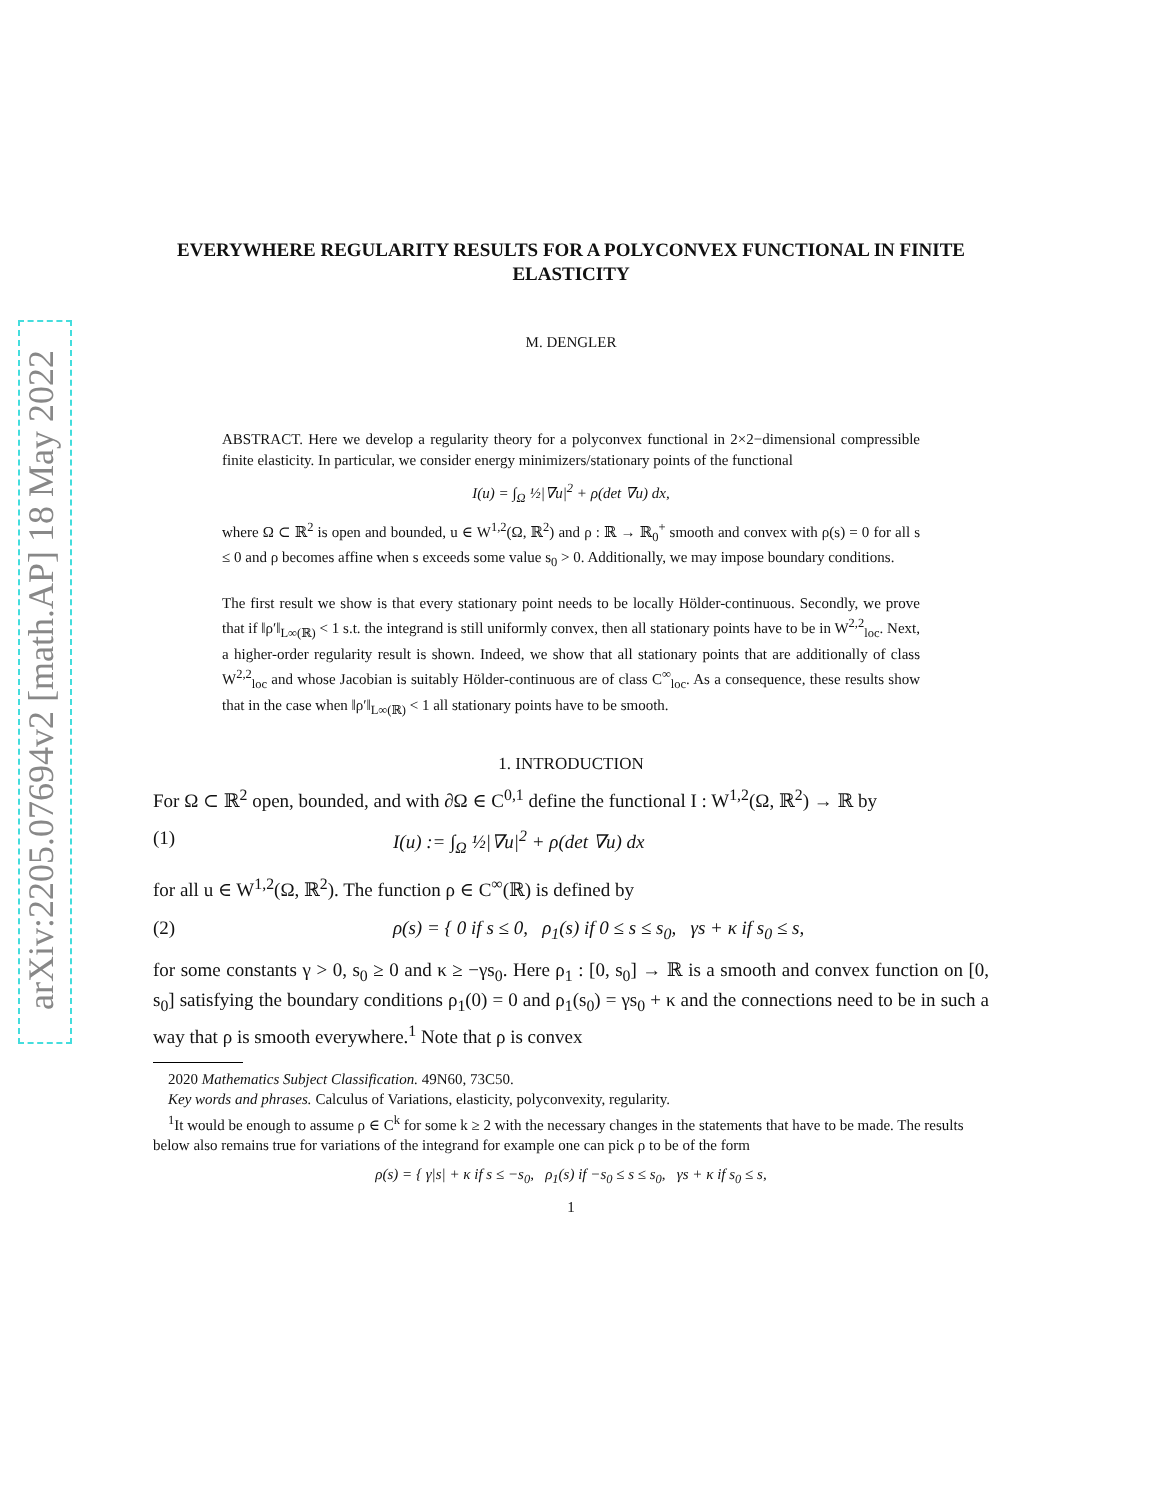arXiv:2205.07694v2 [math.AP] 18 May 2022
EVERYWHERE REGULARITY RESULTS FOR A POLYCONVEX FUNCTIONAL IN FINITE ELASTICITY
M. DENGLER
ABSTRACT. Here we develop a regularity theory for a polyconvex functional in 2×2−dimensional compressible finite elasticity. In particular, we consider energy minimizers/stationary points of the functional
I(u) = ∫<sub>Ω</sub> ½|∇u|<sup>2</sup> + ρ(det ∇u) dx,
where Ω ⊂ ℝ<sup>2</sup> is open and bounded, u ∈ W<sup>1,2</sup>(Ω, ℝ<sup>2</sup>) and ρ : ℝ → ℝ<sub>0</sub><sup>+</sup> smooth and convex with ρ(s) = 0 for all s ≤ 0 and ρ becomes affine when s exceeds some value s<sub>0</sub> > 0. Additionally, we may impose boundary conditions.
The first result we show is that every stationary point needs to be locally Hölder-continuous. Secondly, we prove that if ‖ρ′‖<sub>L∞(ℝ)</sub> < 1 s.t. the integrand is still uniformly convex, then all stationary points have to be in W<sup>2,2</sup><sub>loc</sub>. Next, a higher-order regularity result is shown. Indeed, we show that all stationary points that are additionally of class W<sup>2,2</sup><sub>loc</sub> and whose Jacobian is suitably Hölder-continuous are of class C<sup>∞</sup><sub>loc</sub>. As a consequence, these results show that in the case when ‖ρ′‖<sub>L∞(ℝ)</sub> < 1 all stationary points have to be smooth.
1. INTRODUCTION
For Ω ⊂ ℝ<sup>2</sup> open, bounded, and with ∂Ω ∈ C<sup>0,1</sup> define the functional I : W<sup>1,2</sup>(Ω, ℝ<sup>2</sup>) → ℝ by
(1) I(u) := ∫<sub>Ω</sub> ½|∇u|<sup>2</sup> + ρ(det ∇u) dx
for all u ∈ W<sup>1,2</sup>(Ω, ℝ<sup>2</sup>). The function ρ ∈ C<sup>∞</sup>(ℝ) is defined by
(2) ρ(s) = { 0 if s ≤ 0, ρ<sub>1</sub>(s) if 0 ≤ s ≤ s<sub>0</sub>, γs + κ if s<sub>0</sub> ≤ s,
for some constants γ > 0, s<sub>0</sub> ≥ 0 and κ ≥ −γs<sub>0</sub>. Here ρ<sub>1</sub> : [0, s<sub>0</sub>] → ℝ is a smooth and convex function on [0, s<sub>0</sub>] satisfying the boundary conditions ρ<sub>1</sub>(0) = 0 and ρ<sub>1</sub>(s<sub>0</sub>) = γs<sub>0</sub> + κ and the connections need to be in such a way that ρ is smooth everywhere.<sup>1</sup> Note that ρ is convex
2020 Mathematics Subject Classification. 49N60, 73C50.
Key words and phrases. Calculus of Variations, elasticity, polyconvexity, regularity.
<sup>1</sup> It would be enough to assume ρ ∈ C<sup>k</sup> for some k ≥ 2 with the necessary changes in the statements that have to be made. The results below also remains true for variations of the integrand for example one can pick ρ to be of the form
ρ(s) = { γ|s| + κ if s ≤ −s<sub>0</sub>, ρ<sub>1</sub>(s) if −s<sub>0</sub> ≤ s ≤ s<sub>0</sub>, γs + κ if s<sub>0</sub> ≤ s,
1